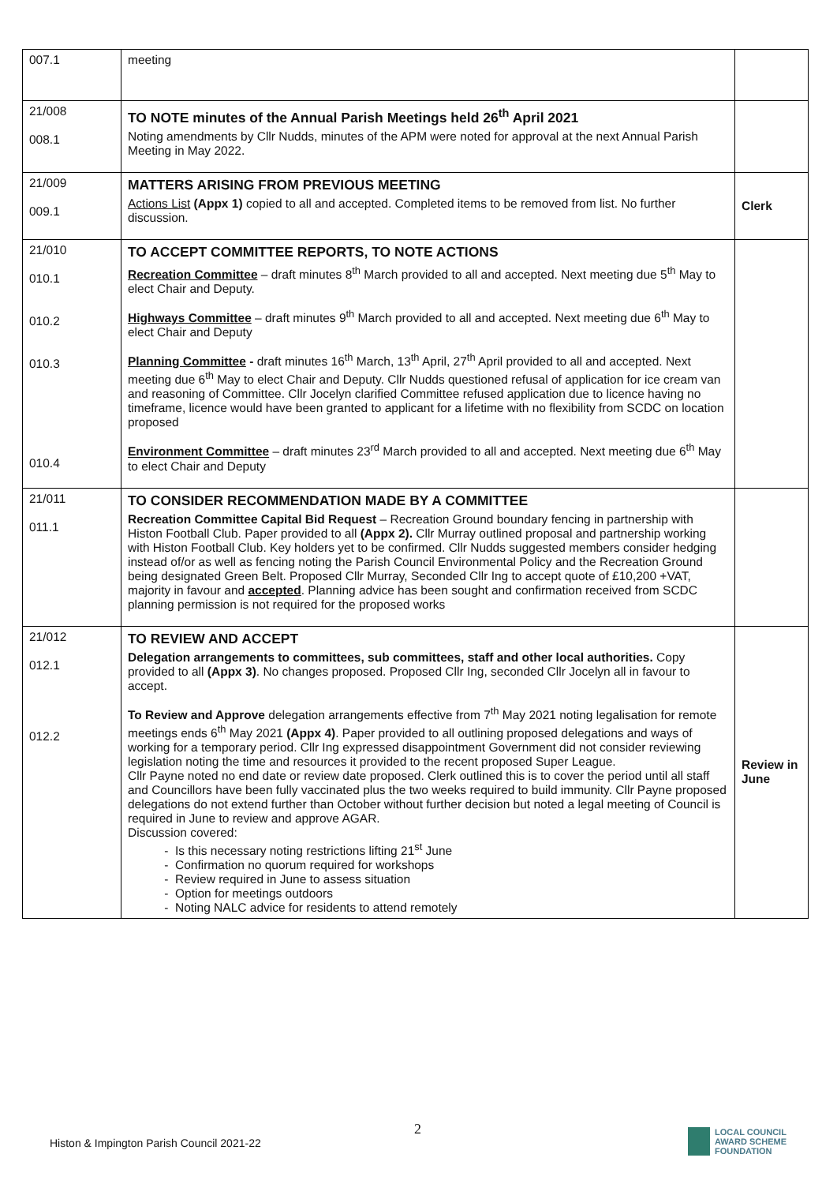| 007.1 | meeting | |
| 21/008 008.1 | TO NOTE minutes of the Annual Parish Meetings held 26<sup>th</sup> April 2021 Noting amendments by Cllr Nudds, minutes of the APM were noted for approval at the next Annual Parish Meeting in May 2022. | |
| 21/009 009.1 | MATTERS ARISING FROM PREVIOUS MEETING Actions List (Appx 1) copied to all and accepted. Completed items to be removed from list. No further discussion. | Clerk |
| 21/010 010.1 010.2 010.3 010.4 | TO ACCEPT COMMITTEE REPORTS, TO NOTE ACTIONS Recreation Committee – draft minutes 8<sup>th</sup> March provided to all and accepted. Next meeting due 5<sup>th</sup> May to elect Chair and Deputy. Highways Committee – draft minutes 9<sup>th</sup> March provided to all and accepted. Next meeting due 6<sup>th</sup> May to elect Chair and Deputy Planning Committee - draft minutes 16<sup>th</sup> March, 13<sup>th</sup> April, 27<sup>th</sup> April provided to all and accepted. Next meeting due 6<sup>th</sup> May to elect Chair and Deputy. Cllr Nudds questioned refusal of application for ice cream van and reasoning of Committee. Cllr Jocelyn clarified Committee refused application due to licence having no timeframe, licence would have been granted to applicant for a lifetime with no flexibility from SCDC on location proposed Environment Committee – draft minutes 23<sup>rd</sup> March provided to all and accepted. Next meeting due 6<sup>th</sup> May to elect Chair and Deputy | |
| 21/011 011.1 | TO CONSIDER RECOMMENDATION MADE BY A COMMITTEE Recreation Committee Capital Bid Request – Recreation Ground boundary fencing in partnership with Histon Football Club. Paper provided to all (Appx 2). Cllr Murray outlined proposal and partnership working with Histon Football Club. Key holders yet to be confirmed. Cllr Nudds suggested members consider hedging instead of/or as well as fencing noting the Parish Council Environmental Policy and the Recreation Ground being designated Green Belt. Proposed Cllr Murray, Seconded Cllr Ing to accept quote of £10,200 +VAT, majority in favour and accepted . Planning advice has been sought and confirmation received from SCDC planning permission is not required for the proposed works | |
| 21/012 012.1 012.2 | TO REVIEW AND ACCEPT Delegation arrangements to committees, sub committees, staff and other local authorities. Copy provided to all (Appx 3) . No changes proposed. Proposed Cllr Ing, seconded Cllr Jocelyn all in favour to accept. To Review and Approve delegation arrangements effective from 7<sup>th</sup> May 2021 noting legalisation for remote meetings ends 6<sup>th</sup> May 2021 (Appx 4) . Paper provided to all outlining proposed delegations and ways of working for a temporary period. Cllr Ing expressed disappointment Government did not consider reviewing legislation noting the time and resources it provided to the recent proposed Super League. Cllr Payne noted no end date or review date proposed. Clerk outlined this is to cover the period until all staff and Councillors have been fully vaccinated plus the two weeks required to build immunity. Cllr Payne proposed delegations do not extend further than October without further decision but noted a legal meeting of Council is required in June to review and approve AGAR. Discussion covered: Is this necessary noting restrictions lifting 21<sup>st</sup> June Confirmation no quorum required for workshops Review required in June to assess situation Option for meetings outdoors Noting NALC advice for residents to attend remotely | Review in June |
2
Histon & Impington Parish Council 2021-22
LOCAL COUNCIL
AWARD SCHEME
FOUNDATION